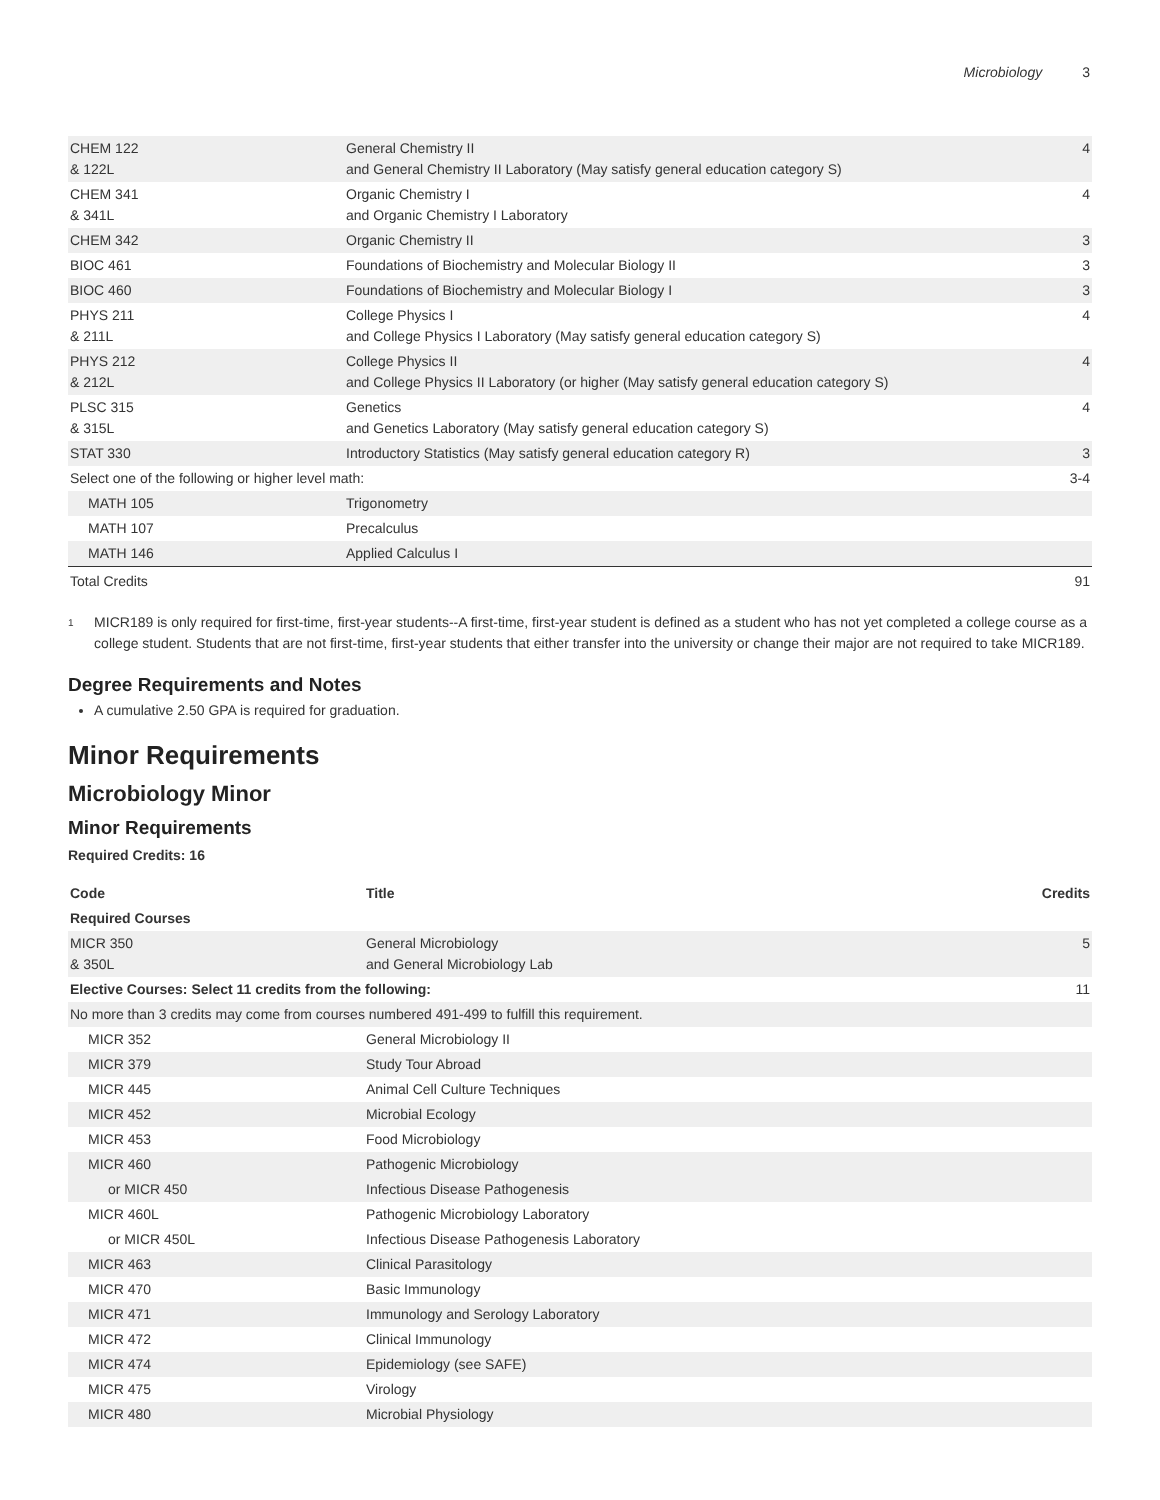Microbiology 3
| CHEM 122 & 122L | General Chemistry II and General Chemistry II Laboratory (May satisfy general education category S) | 4 |
| CHEM 341 & 341L | Organic Chemistry I and Organic Chemistry I Laboratory | 4 |
| CHEM 342 | Organic Chemistry II | 3 |
| BIOC 461 | Foundations of Biochemistry and Molecular Biology II | 3 |
| BIOC 460 | Foundations of Biochemistry and Molecular Biology I | 3 |
| PHYS 211 & 211L | College Physics I and College Physics I Laboratory (May satisfy general education category S) | 4 |
| PHYS 212 & 212L | College Physics II and College Physics II Laboratory (or higher (May satisfy general education category S) | 4 |
| PLSC 315 & 315L | Genetics and Genetics Laboratory (May satisfy general education category S) | 4 |
| STAT 330 | Introductory Statistics (May satisfy general education category R) | 3 |
| Select one of the following or higher level math: | | 3-4 |
| MATH 105 | Trigonometry | |
| MATH 107 | Precalculus | |
| MATH 146 | Applied Calculus I | |
| Total Credits | | 91 |
<sup>1</sup>
MICR189 is only required for first-time, first-year students--A first-time, first-year student is defined as a student who has not yet completed a college course as a college student. Students that are not first-time, first-year students that either transfer into the university or change their major are not required to take MICR189.
Degree Requirements and Notes
A cumulative 2.50 GPA is required for graduation.
Minor Requirements
Microbiology Minor
Minor Requirements
Required Credits: 16
| Code | Title | Credits |
| --- | --- | --- |
| Required Courses | | |
| MICR 350 & 350L | General Microbiology and General Microbiology Lab | 5 |
| Elective Courses: Select 11 credits from the following: | | 11 |
| No more than 3 credits may come from courses numbered 491-499 to fulfill this requirement. | | |
| MICR 352 | General Microbiology II | |
| MICR 379 | Study Tour Abroad | |
| MICR 445 | Animal Cell Culture Techniques | |
| MICR 452 | Microbial Ecology | |
| MICR 453 | Food Microbiology | |
| MICR 460 | Pathogenic Microbiology | |
| or MICR 450 | Infectious Disease Pathogenesis | |
| MICR 460L | Pathogenic Microbiology Laboratory | |
| or MICR 450L | Infectious Disease Pathogenesis Laboratory | |
| MICR 463 | Clinical Parasitology | |
| MICR 470 | Basic Immunology | |
| MICR 471 | Immunology and Serology Laboratory | |
| MICR 472 | Clinical Immunology | |
| MICR 474 | Epidemiology (see SAFE) | |
| MICR 475 | Virology | |
| MICR 480 | Microbial Physiology | |